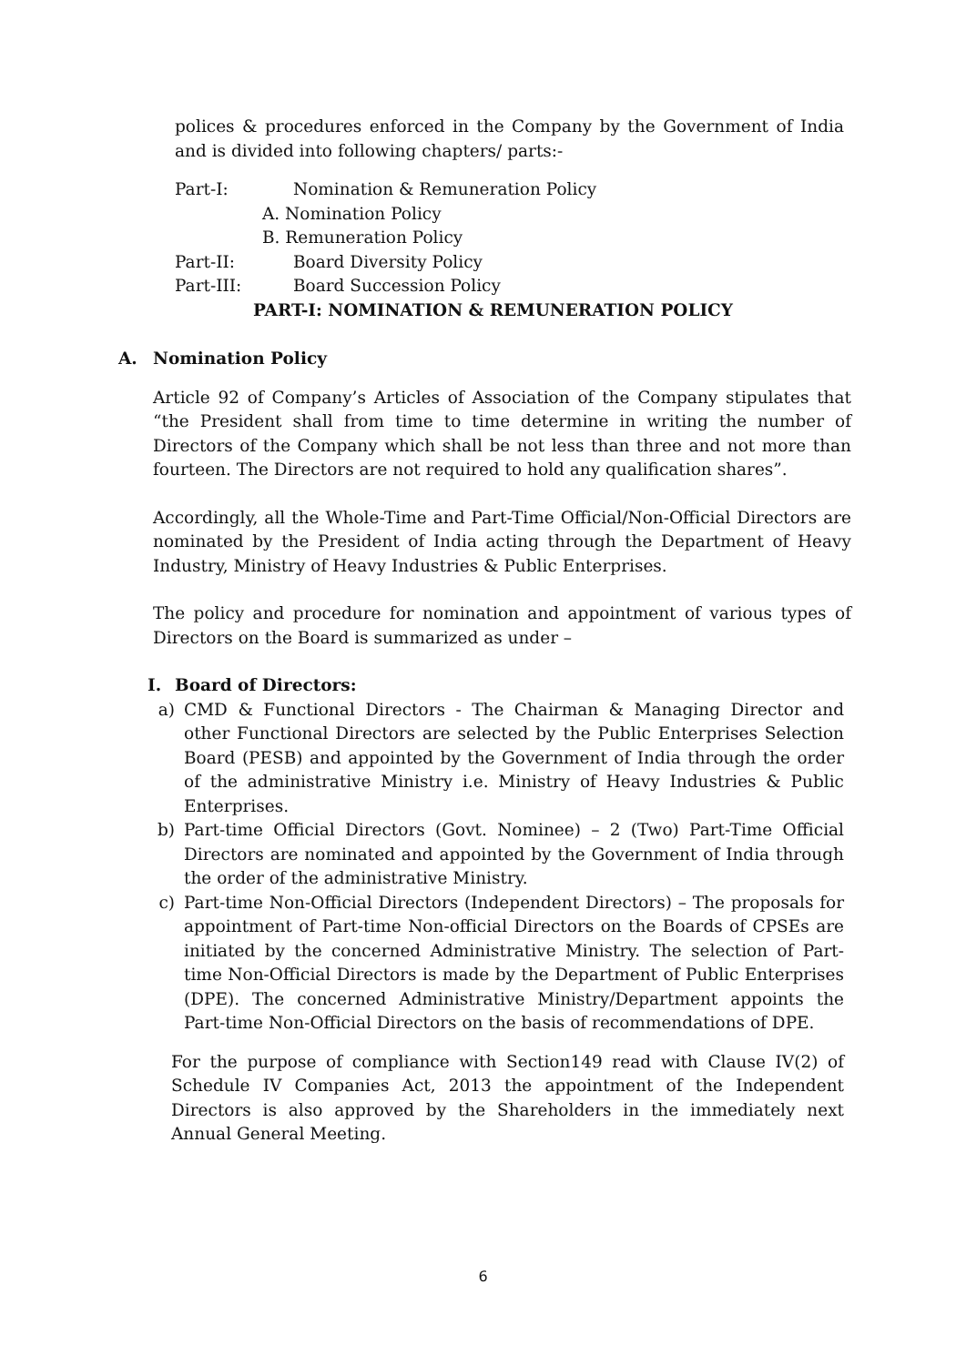polices & procedures enforced in the Company by the Government of India and is divided into following chapters/ parts:-
Part-I: Nomination & Remuneration Policy
A. Nomination Policy
B. Remuneration Policy
Part-II: Board Diversity Policy
Part-III: Board Succession Policy
PART-I: NOMINATION & REMUNERATION POLICY
A. Nomination Policy
Article 92 of Company’s Articles of Association of the Company stipulates that “the President shall from time to time determine in writing the number of Directors of the Company which shall be not less than three and not more than fourteen. The Directors are not required to hold any qualification shares”.
Accordingly, all the Whole-Time and Part-Time Official/Non-Official Directors are nominated by the President of India acting through the Department of Heavy Industry, Ministry of Heavy Industries & Public Enterprises.
The policy and procedure for nomination and appointment of various types of Directors on the Board is summarized as under –
I. Board of Directors:
a) CMD & Functional Directors - The Chairman & Managing Director and other Functional Directors are selected by the Public Enterprises Selection Board (PESB) and appointed by the Government of India through the order of the administrative Ministry i.e. Ministry of Heavy Industries & Public Enterprises.
b) Part-time Official Directors (Govt. Nominee) – 2 (Two) Part-Time Official Directors are nominated and appointed by the Government of India through the order of the administrative Ministry.
c) Part-time Non-Official Directors (Independent Directors) – The proposals for appointment of Part-time Non-official Directors on the Boards of CPSEs are initiated by the concerned Administrative Ministry. The selection of Part-time Non-Official Directors is made by the Department of Public Enterprises (DPE). The concerned Administrative Ministry/Department appoints the Part-time Non-Official Directors on the basis of recommendations of DPE.
For the purpose of compliance with Section149 read with Clause IV(2) of Schedule IV Companies Act, 2013 the appointment of the Independent Directors is also approved by the Shareholders in the immediately next Annual General Meeting.
6